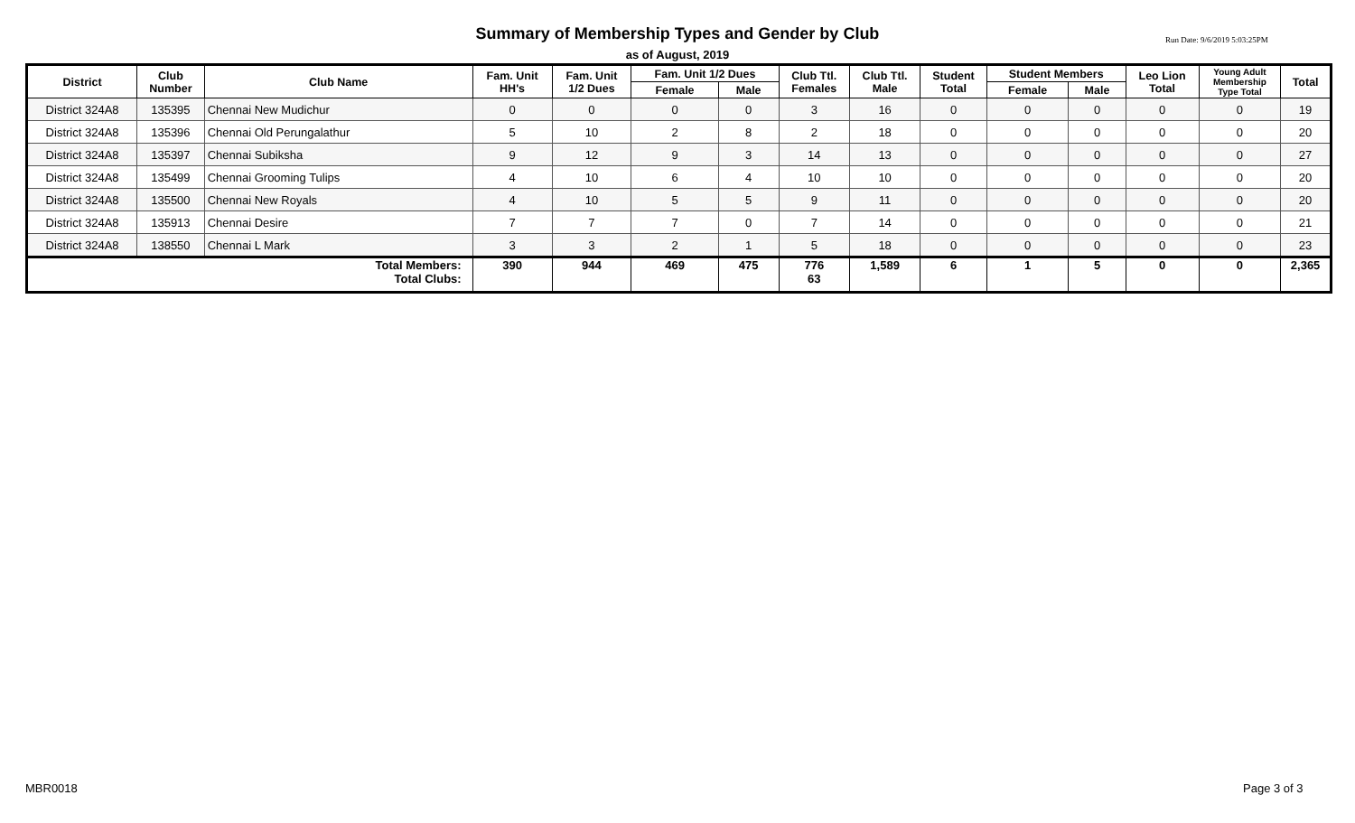Summary of Membership Types and Gender by Club Run Date: 9/6/2019 5:03:25PM
as of August, 2019
| District | Club Number | Club Name | Fam. Unit HH's | Fam. Unit 1/2 Dues | Fam. Unit 1/2 Dues | | Club Ttl. Females | Club Ttl. Male | Student Total | Student Members | | Leo Lion Total | Young Adult Membership Type Total | Total |
| --- | --- | --- | --- | --- | --- | --- | --- | --- | --- | --- | --- | --- | --- | --- |
| | | | | | Female | Male | | | | Female | Male | | | |
| District 324A8 | 135395 | Chennai New Mudichur | 0 | 0 | 0 | 0 | 3 | 16 | 0 | 0 | 0 | 0 | 0 | 19 |
| District 324A8 | 135396 | Chennai Old Perungalathur | 5 | 10 | 2 | 8 | 2 | 18 | 0 | 0 | 0 | 0 | 0 | 20 |
| District 324A8 | 135397 | Chennai Subiksha | 9 | 12 | 9 | 3 | 14 | 13 | 0 | 0 | 0 | 0 | 0 | 27 |
| District 324A8 | 135499 | Chennai Grooming Tulips | 4 | 10 | 6 | 4 | 10 | 10 | 0 | 0 | 0 | 0 | 0 | 20 |
| District 324A8 | 135500 | Chennai New Royals | 4 | 10 | 5 | 5 | 9 | 11 | 0 | 0 | 0 | 0 | 0 | 20 |
| District 324A8 | 135913 | Chennai Desire | 7 | 7 | 7 | 0 | 7 | 14 | 0 | 0 | 0 | 0 | 0 | 21 |
| District 324A8 | 138550 | Chennai L Mark | 3 | 3 | 2 | 1 | 5 | 18 | 0 | 0 | 0 | 0 | 0 | 23 |
| Total Members: Total Clubs: | | | 390 | 944 | 469 | 475 | 776 63 | 1,589 | 6 | 1 | 5 | 0 | 0 | 2,365 |
MBR0018 Page 3 of 3